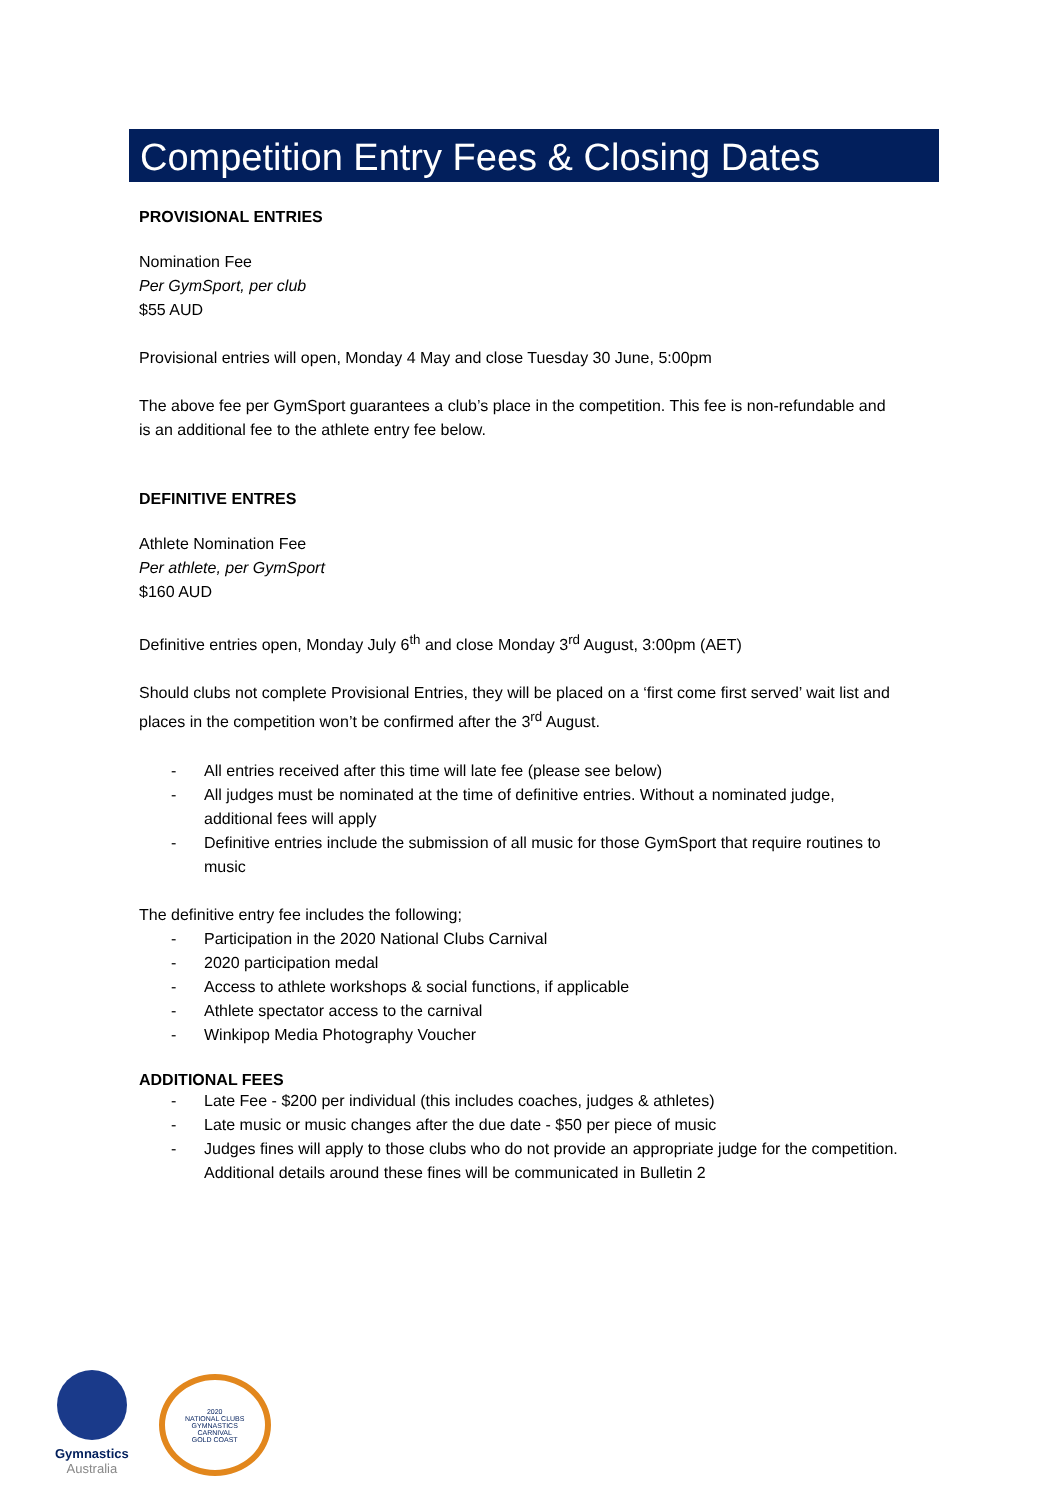Competition Entry Fees & Closing Dates
PROVISIONAL ENTRIES
Nomination Fee
Per GymSport, per club
$55 AUD
Provisional entries will open, Monday 4 May and close Tuesday 30 June, 5:00pm
The above fee per GymSport guarantees a club’s place in the competition. This fee is non-refundable and is an additional fee to the athlete entry fee below.
DEFINITIVE ENTRES
Athlete Nomination Fee
Per athlete, per GymSport
$160 AUD
Definitive entries open, Monday July 6<sup>th</sup> and close Monday 3<sup>rd</sup> August, 3:00pm (AET)
Should clubs not complete Provisional Entries, they will be placed on a ‘first come first served’ wait list and places in the competition won’t be confirmed after the 3<sup>rd</sup> August.
- All entries received after this time will late fee (please see below)
- All judges must be nominated at the time of definitive entries. Without a nominated judge, additional fees will apply
- Definitive entries include the submission of all music for those GymSport that require routines to music
The definitive entry fee includes the following;
- Participation in the 2020 National Clubs Carnival
- 2020 participation medal
- Access to athlete workshops & social functions, if applicable
- Athlete spectator access to the carnival
- Winkipop Media Photography Voucher
ADDITIONAL FEES
- Late Fee - $200 per individual (this includes coaches, judges & athletes)
- Late music or music changes after the due date - $50 per piece of music
- Judges fines will apply to those clubs who do not provide an appropriate judge for the competition. Additional details around these fines will be communicated in Bulletin 2
Gymnastics
Australia
2020
NATIONAL CLUBS
GYMNASTICS
CARNIVAL
GOLD COAST